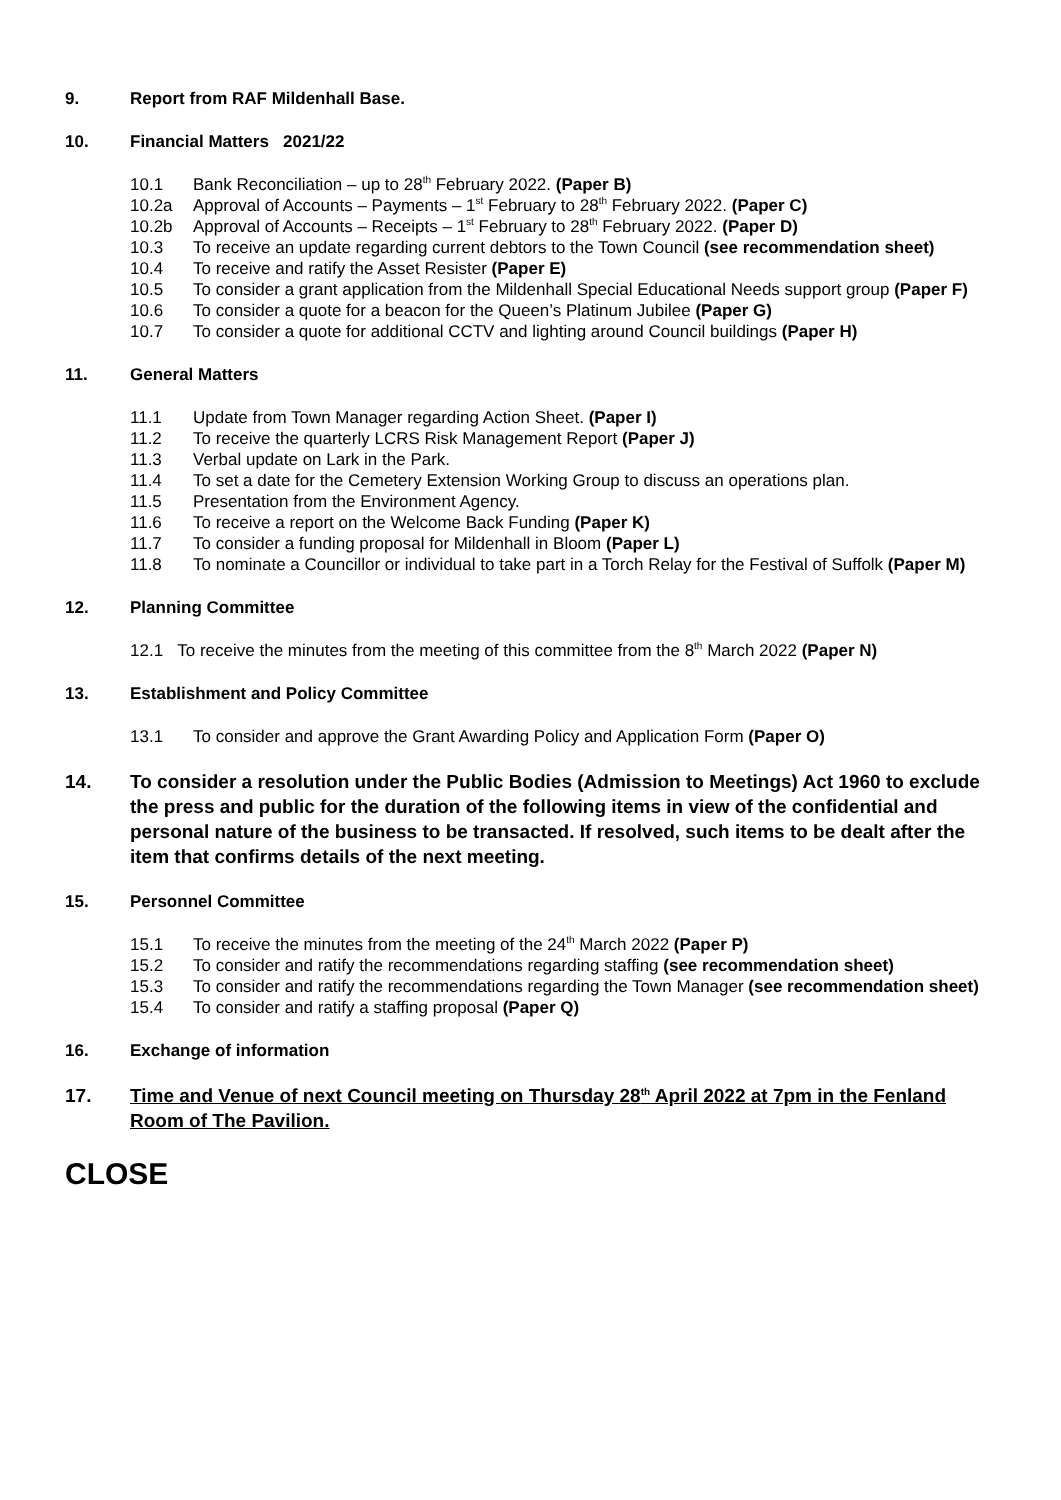9. Report from RAF Mildenhall Base.
10. Financial Matters 2021/22
10.1 Bank Reconciliation – up to 28<sup>th</sup> February 2022. (Paper B)
10.2a Approval of Accounts – Payments – 1<sup>st</sup> February to 28<sup>th</sup> February 2022. (Paper C)
10.2b Approval of Accounts – Receipts – 1<sup>st</sup> February to 28<sup>th</sup> February 2022. (Paper D)
10.3 To receive an update regarding current debtors to the Town Council (see recommendation sheet)
10.4 To receive and ratify the Asset Resister (Paper E)
10.5 To consider a grant application from the Mildenhall Special Educational Needs support group (Paper F)
10.6 To consider a quote for a beacon for the Queen’s Platinum Jubilee (Paper G)
10.7 To consider a quote for additional CCTV and lighting around Council buildings (Paper H)
11. General Matters
11.1 Update from Town Manager regarding Action Sheet. (Paper I)
11.2 To receive the quarterly LCRS Risk Management Report (Paper J)
11.3 Verbal update on Lark in the Park.
11.4 To set a date for the Cemetery Extension Working Group to discuss an operations plan.
11.5 Presentation from the Environment Agency.
11.6 To receive a report on the Welcome Back Funding (Paper K)
11.7 To consider a funding proposal for Mildenhall in Bloom (Paper L)
11.8 To nominate a Councillor or individual to take part in a Torch Relay for the Festival of Suffolk (Paper M)
12. Planning Committee
12.1 To receive the minutes from the meeting of this committee from the 8<sup>th</sup> March 2022 (Paper N)
13. Establishment and Policy Committee
13.1 To consider and approve the Grant Awarding Policy and Application Form (Paper O)
14. To consider a resolution under the Public Bodies (Admission to Meetings) Act 1960 to exclude the press and public for the duration of the following items in view of the confidential and personal nature of the business to be transacted. If resolved, such items to be dealt after the item that confirms details of the next meeting.
15. Personnel Committee
15.1 To receive the minutes from the meeting of the 24<sup>th</sup> March 2022 (Paper P)
15.2 To consider and ratify the recommendations regarding staffing (see recommendation sheet)
15.3 To consider and ratify the recommendations regarding the Town Manager (see recommendation sheet)
15.4 To consider and ratify a staffing proposal (Paper Q)
16. Exchange of information
17. Time and Venue of next Council meeting on Thursday 28<sup>th</sup> April 2022 at 7pm in the Fenland Room of The Pavilion.
CLOSE